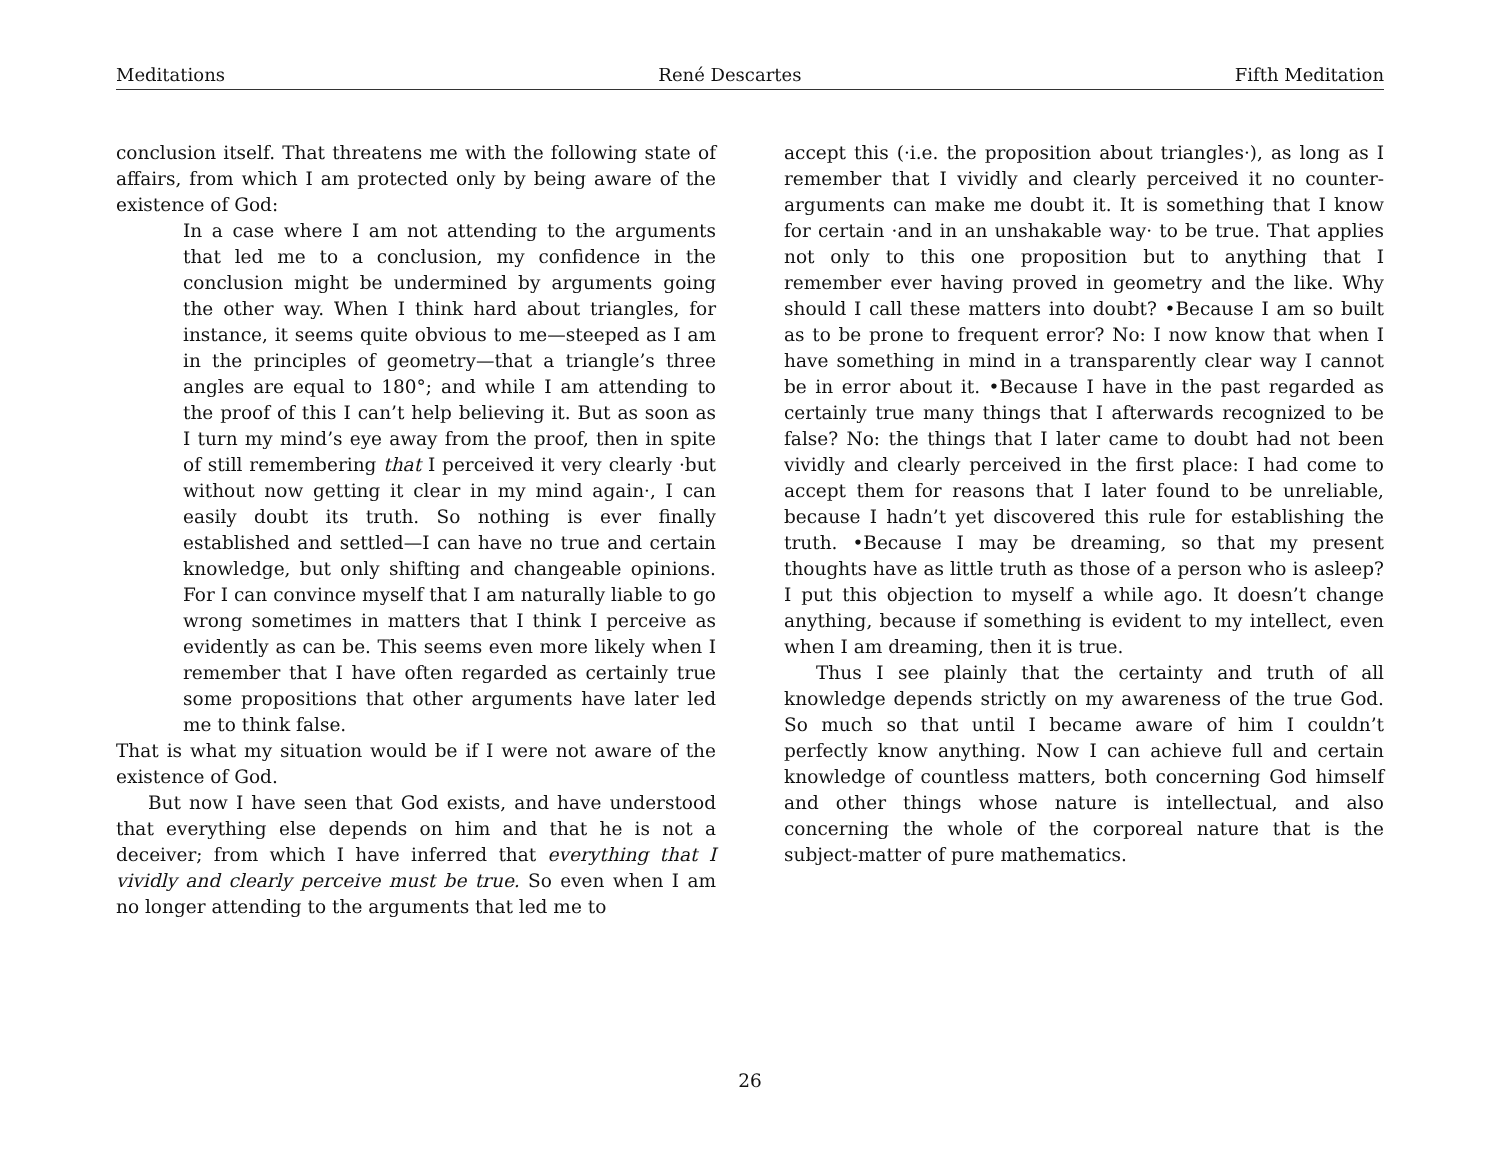Meditations René Descartes Fifth Meditation
conclusion itself. That threatens me with the following state of affairs, from which I am protected only by being aware of the existence of God:
In a case where I am not attending to the arguments that led me to a conclusion, my confidence in the conclusion might be undermined by arguments going the other way. When I think hard about triangles, for instance, it seems quite obvious to me—steeped as I am in the principles of geometry—that a triangle’s three angles are equal to 180°; and while I am attending to the proof of this I can’t help believing it. But as soon as I turn my mind’s eye away from the proof, then in spite of still remembering that I perceived it very clearly ·but without now getting it clear in my mind again·, I can easily doubt its truth. So nothing is ever finally established and settled—I can have no true and certain knowledge, but only shifting and changeable opinions. For I can convince myself that I am naturally liable to go wrong sometimes in matters that I think I perceive as evidently as can be. This seems even more likely when I remember that I have often regarded as certainly true some propositions that other arguments have later led me to think false.
That is what my situation would be if I were not aware of the existence of God.
But now I have seen that God exists, and have understood that everything else depends on him and that he is not a deceiver; from which I have inferred that everything that I vividly and clearly perceive must be true. So even when I am no longer attending to the arguments that led me to
accept this (·i.e. the proposition about triangles·), as long as I remember that I vividly and clearly perceived it no counter-arguments can make me doubt it. It is something that I know for certain ·and in an unshakable way· to be true. That applies not only to this one proposition but to anything that I remember ever having proved in geometry and the like. Why should I call these matters into doubt? •Because I am so built as to be prone to frequent error? No: I now know that when I have something in mind in a transparently clear way I cannot be in error about it. •Because I have in the past regarded as certainly true many things that I afterwards recognized to be false? No: the things that I later came to doubt had not been vividly and clearly perceived in the first place: I had come to accept them for reasons that I later found to be unreliable, because I hadn’t yet discovered this rule for establishing the truth. •Because I may be dreaming, so that my present thoughts have as little truth as those of a person who is asleep? I put this objection to myself a while ago. It doesn’t change anything, because if something is evident to my intellect, even when I am dreaming, then it is true.
Thus I see plainly that the certainty and truth of all knowledge depends strictly on my awareness of the true God. So much so that until I became aware of him I couldn’t perfectly know anything. Now I can achieve full and certain knowledge of countless matters, both concerning God himself and other things whose nature is intellectual, and also concerning the whole of the corporeal nature that is the subject-matter of pure mathematics.
26